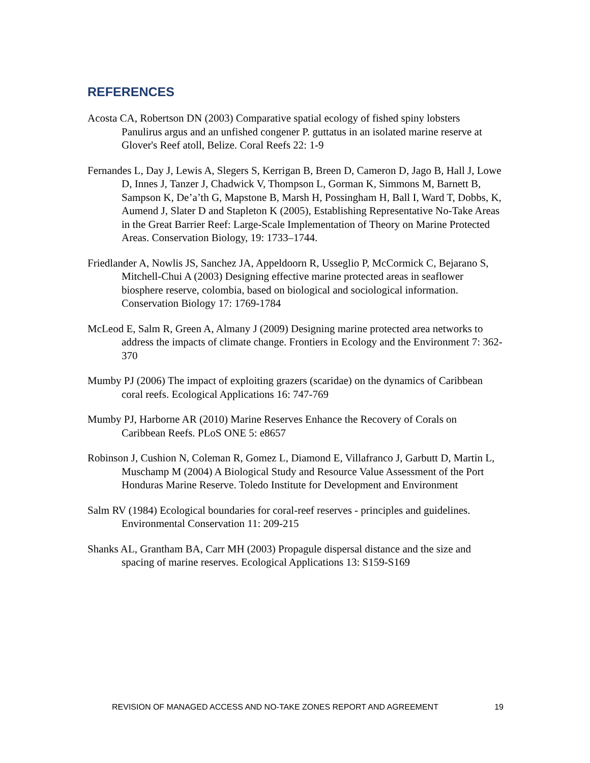REFERENCES
Acosta CA, Robertson DN (2003) Comparative spatial ecology of fished spiny lobsters Panulirus argus and an unfished congener P. guttatus in an isolated marine reserve at Glover's Reef atoll, Belize. Coral Reefs 22: 1-9
Fernandes L, Day J, Lewis A, Slegers S, Kerrigan B, Breen D, Cameron D, Jago B, Hall J, Lowe D, Innes J, Tanzer J, Chadwick V, Thompson L, Gorman K, Simmons M, Barnett B, Sampson K, De’a’th G, Mapstone B, Marsh H, Possingham H, Ball I, Ward T, Dobbs, K, Aumend J, Slater D and Stapleton K (2005), Establishing Representative No-Take Areas in the Great Barrier Reef: Large-Scale Implementation of Theory on Marine Protected Areas. Conservation Biology, 19: 1733–1744.
Friedlander A, Nowlis JS, Sanchez JA, Appeldoorn R, Usseglio P, McCormick C, Bejarano S, Mitchell-Chui A (2003) Designing effective marine protected areas in seaflower biosphere reserve, colombia, based on biological and sociological information. Conservation Biology 17: 1769-1784
McLeod E, Salm R, Green A, Almany J (2009) Designing marine protected area networks to address the impacts of climate change. Frontiers in Ecology and the Environment 7: 362-370
Mumby PJ (2006) The impact of exploiting grazers (scaridae) on the dynamics of Caribbean coral reefs. Ecological Applications 16: 747-769
Mumby PJ, Harborne AR (2010) Marine Reserves Enhance the Recovery of Corals on Caribbean Reefs. PLoS ONE 5: e8657
Robinson J, Cushion N, Coleman R, Gomez L, Diamond E, Villafranco J, Garbutt D, Martin L, Muschamp M (2004) A Biological Study and Resource Value Assessment of the Port Honduras Marine Reserve. Toledo Institute for Development and Environment
Salm RV (1984) Ecological boundaries for coral-reef reserves - principles and guidelines. Environmental Conservation 11: 209-215
Shanks AL, Grantham BA, Carr MH (2003) Propagule dispersal distance and the size and spacing of marine reserves. Ecological Applications 13: S159-S169
REVISION OF MANAGED ACCESS AND NO-TAKE ZONES REPORT AND AGREEMENT 19